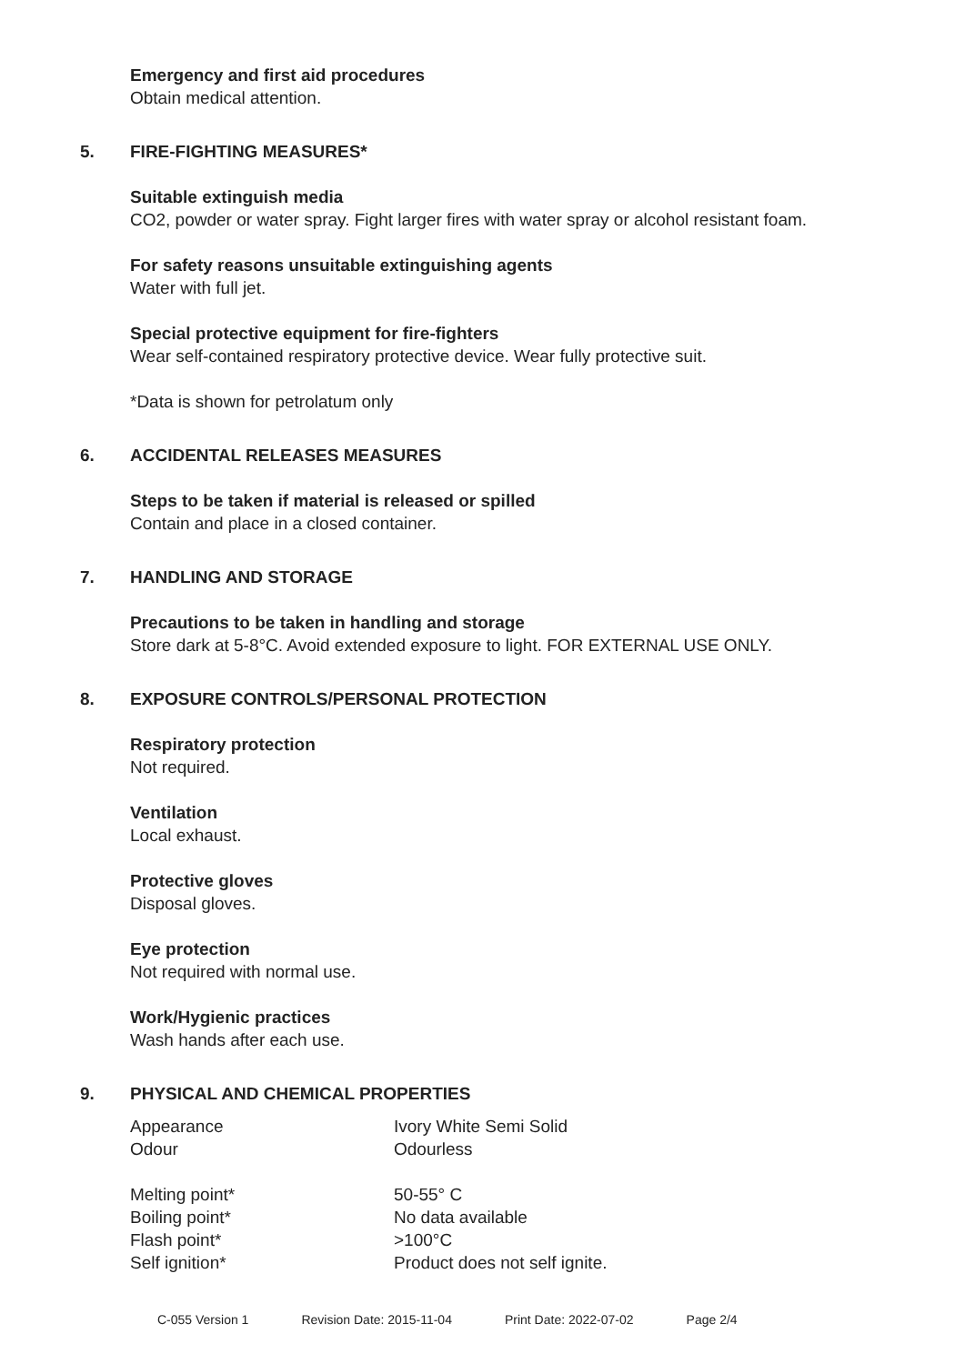Emergency and first aid procedures
Obtain medical attention.
5. FIRE-FIGHTING MEASURES*
Suitable extinguish media
CO2, powder or water spray. Fight larger fires with water spray or alcohol resistant foam.
For safety reasons unsuitable extinguishing agents
Water with full jet.
Special protective equipment for fire-fighters
Wear self-contained respiratory protective device. Wear fully protective suit.
*Data is shown for petrolatum only
6. ACCIDENTAL RELEASES MEASURES
Steps to be taken if material is released or spilled
Contain and place in a closed container.
7. HANDLING AND STORAGE
Precautions to be taken in handling and storage
Store dark at 5-8°C. Avoid extended exposure to light. FOR EXTERNAL USE ONLY.
8. EXPOSURE CONTROLS/PERSONAL PROTECTION
Respiratory protection
Not required.
Ventilation
Local exhaust.
Protective gloves
Disposal gloves.
Eye protection
Not required with normal use.
Work/Hygienic practices
Wash hands after each use.
9. PHYSICAL AND CHEMICAL PROPERTIES
| Appearance | Ivory White Semi Solid |
| Odour | Odourless |
| Melting point* | 50-55° C |
| Boiling point* | No data available |
| Flash point* | >100°C |
| Self ignition* | Product does not self ignite. |
C-055 Version 1 Revision Date: 2015-11-04 Print Date: 2022-07-02 Page 2/4